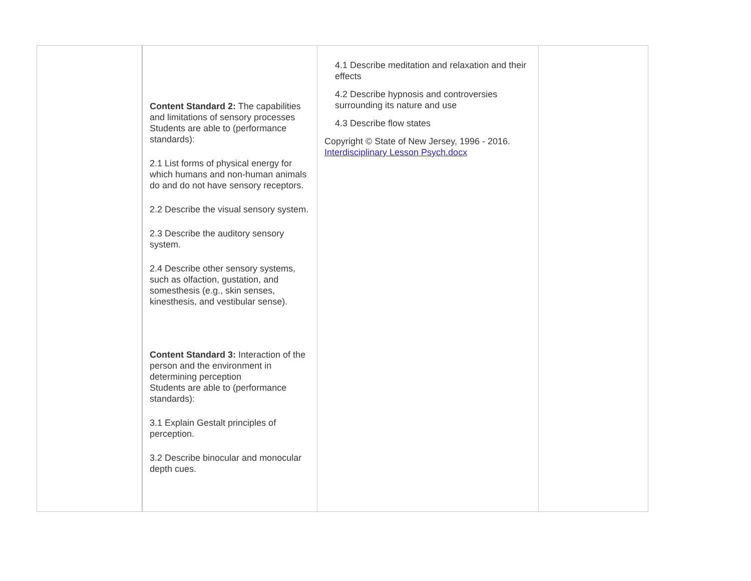| | Content Standard 2: The capabilities and limitations of sensory processes Students are able to (performance standards): 2.1 List forms of physical energy for which humans and non-human animals do and do not have sensory receptors. 2.2 Describe the visual sensory system. 2.3 Describe the auditory sensory system. 2.4 Describe other sensory systems, such as olfaction, gustation, and somesthesis (e.g., skin senses, kinesthesis, and vestibular sense). Content Standard 3: Interaction of the person and the environment in determining perception Students are able to (performance standards): 3.1 Explain Gestalt principles of perception. 3.2 Describe binocular and monocular depth cues. | 4.1 Describe meditation and relaxation and their effects 4.2 Describe hypnosis and controversies surrounding its nature and use 4.3 Describe flow states Copyright © State of New Jersey, 1996 - 2016. Interdisciplinary Lesson Psych.docx | |